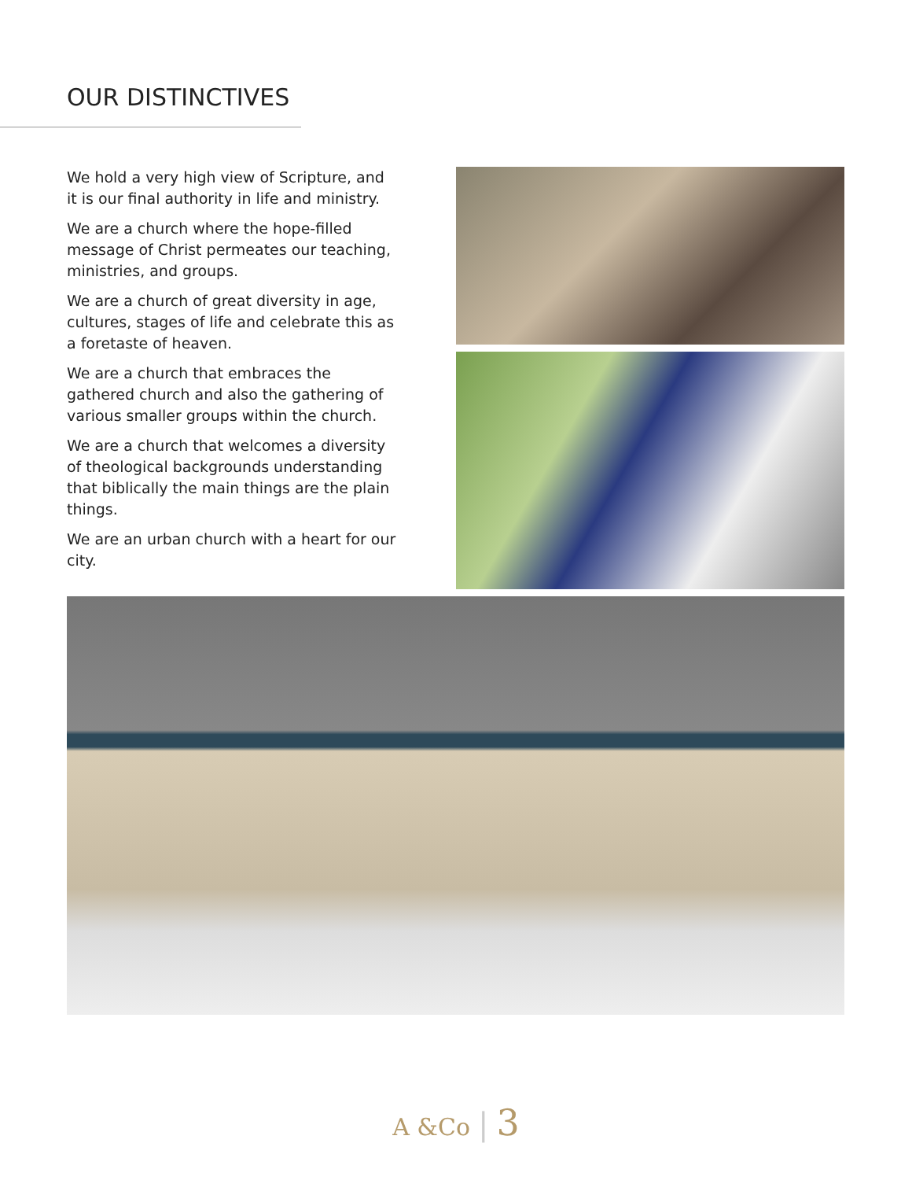OUR DISTINCTIVES
We hold a very high view of Scripture, and it is our final authority in life and ministry.
We are a church where the hope-filled message of Christ permeates our teaching, ministries, and groups.
We are a church of great diversity in age, cultures, stages of life and celebrate this as a foretaste of heaven.
We are a church that embraces the gathered church and also the gathering of various smaller groups within the church.
We are a church that welcomes a diversity of theological backgrounds understanding that biblically the main things are the plain things.
We are an urban church with a heart for our city.
A &Co | 3